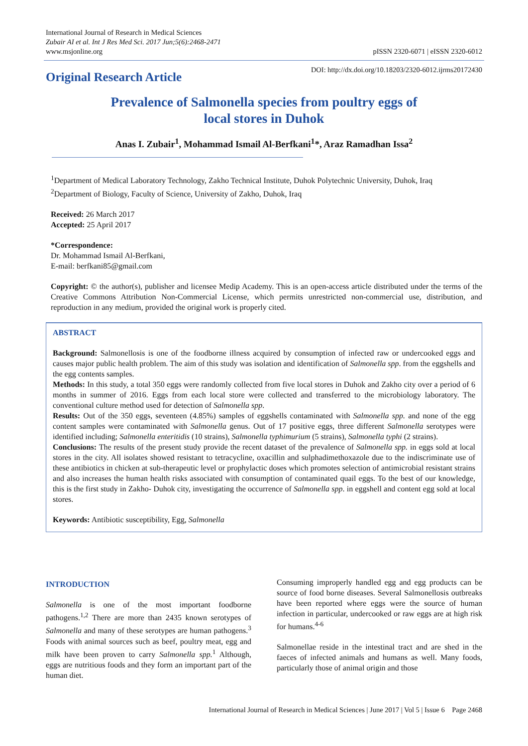International Journal of Research in Medical Sciences
Zubair AI et al. Int J Res Med Sci. 2017 Jun;5(6):2468-2471
www.msjonline.org
pISSN 2320-6071 | eISSN 2320-6012
Original Research Article
DOI: http://dx.doi.org/10.18203/2320-6012.ijrms20172430
Prevalence of Salmonella species from poultry eggs of
local stores in Duhok
Anas I. Zubair<sup>1</sup>, Mohammad Ismail Al-Berfkani<sup>1</sup>*, Araz Ramadhan Issa<sup>2</sup>
<sup>1</sup> Department of Medical Laboratory Technology, Zakho Technical Institute, Duhok Polytechnic University, Duhok, Iraq
<sup>2</sup> Department of Biology, Faculty of Science, University of Zakho, Duhok, Iraq
Received: 26 March 2017
Accepted: 25 April 2017
*Correspondence:
Dr. Mohammad Ismail Al-Berfkani,
E-mail: berfkani85@gmail.com
Copyright: © the author(s), publisher and licensee Medip Academy. This is an open-access article distributed under the terms of the Creative Commons Attribution Non-Commercial License, which permits unrestricted non-commercial use, distribution, and reproduction in any medium, provided the original work is properly cited.
ABSTRACT
Background: Salmonellosis is one of the foodborne illness acquired by consumption of infected raw or undercooked eggs and causes major public health problem. The aim of this study was isolation and identification of Salmonella spp. from the eggshells and the egg contents samples.
Methods: In this study, a total 350 eggs were randomly collected from five local stores in Duhok and Zakho city over a period of 6 months in summer of 2016. Eggs from each local store were collected and transferred to the microbiology laboratory. The conventional culture method used for detection of Salmonella spp.
Results: Out of the 350 eggs, seventeen (4.85%) samples of eggshells contaminated with Salmonella spp. and none of the egg content samples were contaminated with Salmonella genus. Out of 17 positive eggs, three different Salmonella serotypes were identified including; Salmonella enteritidis (10 strains), Salmonella typhimurium (5 strains), Salmonella typhi (2 strains).
Conclusions: The results of the present study provide the recent dataset of the prevalence of Salmonella spp. in eggs sold at local stores in the city. All isolates showed resistant to tetracycline, oxacillin and sulphadimethoxazole due to the indiscriminate use of these antibiotics in chicken at sub-therapeutic level or prophylactic doses which promotes selection of antimicrobial resistant strains and also increases the human health risks associated with consumption of contaminated quail eggs. To the best of our knowledge, this is the first study in Zakho- Duhok city, investigating the occurrence of Salmonella spp. in eggshell and content egg sold at local stores.
Keywords: Antibiotic susceptibility, Egg, Salmonella
INTRODUCTION
Salmonella is one of the most important foodborne pathogens.<sup>1,2</sup> There are more than 2435 known serotypes of Salmonella and many of these serotypes are human pathogens.<sup>3</sup> Foods with animal sources such as beef, poultry meat, egg and milk have been proven to carry Salmonella spp.<sup>1</sup> Although, eggs are nutritious foods and they form an important part of the human diet.
Consuming improperly handled egg and egg products can be source of food borne diseases. Several Salmonellosis outbreaks have been reported where eggs were the source of human infection in particular, undercooked or raw eggs are at high risk for humans.<sup>4-6</sup>
Salmonellae reside in the intestinal tract and are shed in the faeces of infected animals and humans as well. Many foods, particularly those of animal origin and those
International Journal of Research in Medical Sciences | June 2017 | Vol 5 | Issue 6 Page 2468